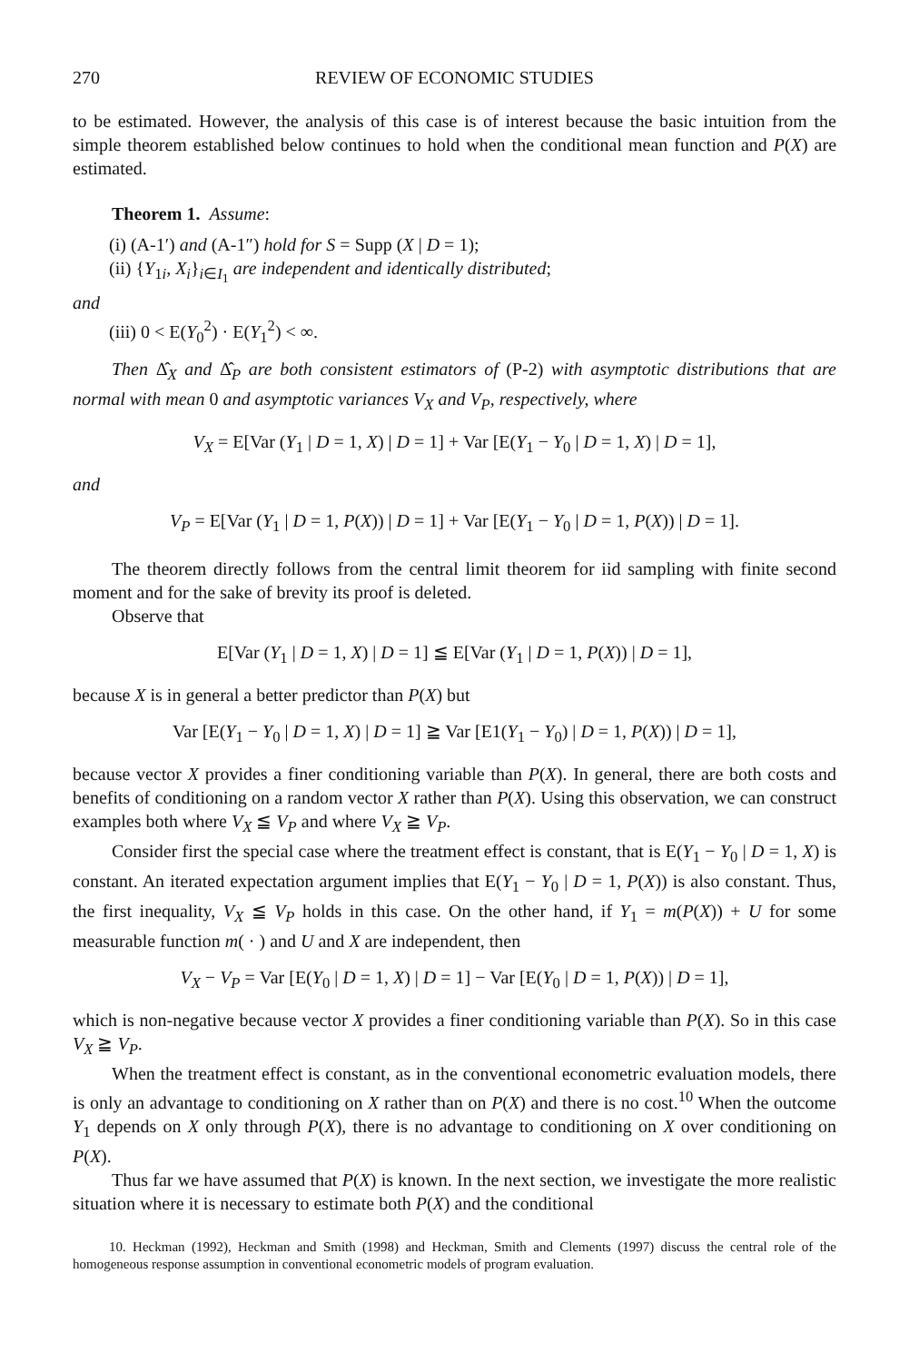270 REVIEW OF ECONOMIC STUDIES
to be estimated. However, the analysis of this case is of interest because the basic intuition from the simple theorem established below continues to hold when the conditional mean function and P(X) are estimated.
Theorem 1. Assume:
(i) (A-1′) and (A-1″) hold for S = Supp (X | D = 1);
(ii) {Y<sub>1i</sub>, X<sub>i</sub>}<sub>i∈I<sub>1</sub></sub> are independent and identically distributed;
and
(iii) 0 < E(Y<sub>0</sub><sup>2</sup>) · E(Y<sub>1</sub><sup>2</sup>) < ∞.
Then Δ̂<sub>X</sub> and Δ̂<sub>P</sub> are both consistent estimators of (P-2) with asymptotic distributions that are normal with mean 0 and asymptotic variances V<sub>X</sub> and V<sub>P</sub>, respectively, where
V<sub>X</sub> = E[Var (Y<sub>1</sub> | D = 1, X) | D = 1] + Var [E(Y<sub>1</sub> − Y<sub>0</sub> | D = 1, X) | D = 1],
and
V<sub>P</sub> = E[Var (Y<sub>1</sub> | D = 1, P(X)) | D = 1] + Var [E(Y<sub>1</sub> − Y<sub>0</sub> | D = 1, P(X)) | D = 1].
The theorem directly follows from the central limit theorem for iid sampling with finite second moment and for the sake of brevity its proof is deleted.
Observe that
E[Var (Y<sub>1</sub> | D = 1, X) | D = 1] ≦ E[Var (Y<sub>1</sub> | D = 1, P(X)) | D = 1],
because X is in general a better predictor than P(X) but
Var [E(Y<sub>1</sub> − Y<sub>0</sub> | D = 1, X) | D = 1] ≧ Var [E1(Y<sub>1</sub> − Y<sub>0</sub>) | D = 1, P(X)) | D = 1],
because vector X provides a finer conditioning variable than P(X). In general, there are both costs and benefits of conditioning on a random vector X rather than P(X). Using this observation, we can construct examples both where V<sub>X</sub> ≦ V<sub>P</sub> and where V<sub>X</sub> ≧ V<sub>P</sub>.
Consider first the special case where the treatment effect is constant, that is E(Y<sub>1</sub> − Y<sub>0</sub> | D = 1, X) is constant. An iterated expectation argument implies that E(Y<sub>1</sub> − Y<sub>0</sub> | D = 1, P(X)) is also constant. Thus, the first inequality, V<sub>X</sub> ≦ V<sub>P</sub> holds in this case. On the other hand, if Y<sub>1</sub> = m(P(X)) + U for some measurable function m( · ) and U and X are independent, then
V<sub>X</sub> − V<sub>P</sub> = Var [E(Y<sub>0</sub> | D = 1, X) | D = 1] − Var [E(Y<sub>0</sub> | D = 1, P(X)) | D = 1],
which is non-negative because vector X provides a finer conditioning variable than P(X). So in this case V<sub>X</sub> ≧ V<sub>P</sub>.
When the treatment effect is constant, as in the conventional econometric evaluation models, there is only an advantage to conditioning on X rather than on P(X) and there is no cost.<sup>10</sup> When the outcome Y<sub>1</sub> depends on X only through P(X), there is no advantage to conditioning on X over conditioning on P(X).
Thus far we have assumed that P(X) is known. In the next section, we investigate the more realistic situation where it is necessary to estimate both P(X) and the conditional
10. Heckman (1992), Heckman and Smith (1998) and Heckman, Smith and Clements (1997) discuss the central role of the homogeneous response assumption in conventional econometric models of program evaluation.